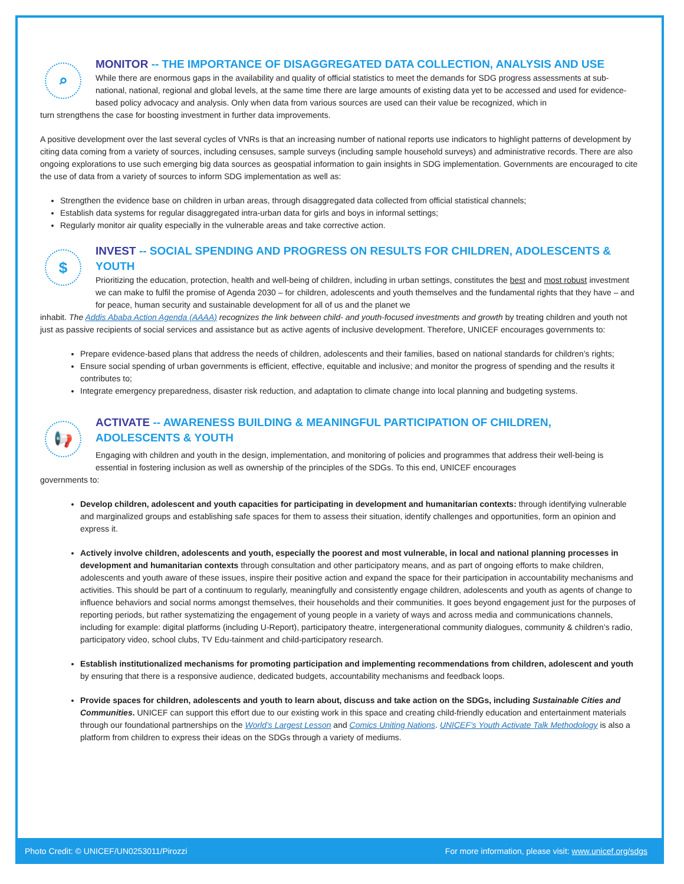⌕
MONITOR -- THE IMPORTANCE OF DISAGGREGATED DATA COLLECTION, ANALYSIS AND USE
While there are enormous gaps in the availability and quality of official statistics to meet the demands for SDG progress assessments at sub-national, national, regional and global levels, at the same time there are large amounts of existing data yet to be accessed and used for evidence-based policy advocacy and analysis. Only when data from various sources are used can their value be recognized, which in
turn strengthens the case for boosting investment in further data improvements.
A positive development over the last several cycles of VNRs is that an increasing number of national reports use indicators to highlight patterns of development by citing data coming from a variety of sources, including censuses, sample surveys (including sample household surveys) and administrative records. There are also ongoing explorations to use such emerging big data sources as geospatial information to gain insights in SDG implementation. Governments are encouraged to cite the use of data from a variety of sources to inform SDG implementation as well as:
Strengthen the evidence base on children in urban areas, through disaggregated data collected from official statistical channels;
Establish data systems for regular disaggregated intra-urban data for girls and boys in informal settings;
Regularly monitor air quality especially in the vulnerable areas and take corrective action.
$
INVEST -- SOCIAL SPENDING AND PROGRESS ON RESULTS FOR CHILDREN, ADOLESCENTS & YOUTH
Prioritizing the education, protection, health and well-being of children, including in urban settings, constitutes the best and most robust investment we can make to fulfil the promise of Agenda 2030 – for children, adolescents and youth themselves and the fundamental rights that they have – and for peace, human security and sustainable development for all of us and the planet we
inhabit. The Addis Ababa Action Agenda (AAAA) recognizes the link between child- and youth-focused investments and growth by treating children and youth not just as passive recipients of social services and assistance but as active agents of inclusive development. Therefore, UNICEF encourages governments to:
Prepare evidence-based plans that address the needs of children, adolescents and their families, based on national standards for children’s rights;
Ensure social spending of urban governments is efficient, effective, equitable and inclusive; and monitor the progress of spending and the results it contributes to;
Integrate emergency preparedness, disaster risk reduction, and adaptation to climate change into local planning and budgeting systems.
📢
ACTIVATE -- AWARENESS BUILDING & MEANINGFUL PARTICIPATION OF CHILDREN,
ADOLESCENTS & YOUTH
Engaging with children and youth in the design, implementation, and monitoring of policies and programmes that address their well-being is essential in fostering inclusion as well as ownership of the principles of the SDGs. To this end, UNICEF encourages
governments to:
Develop children, adolescent and youth capacities for participating in development and humanitarian contexts: through identifying vulnerable and marginalized groups and establishing safe spaces for them to assess their situation, identify challenges and opportunities, form an opinion and express it.
Actively involve children, adolescents and youth, especially the poorest and most vulnerable, in local and national planning processes in development and humanitarian contexts through consultation and other participatory means, and as part of ongoing efforts to make children, adolescents and youth aware of these issues, inspire their positive action and expand the space for their participation in accountability mechanisms and activities. This should be part of a continuum to regularly, meaningfully and consistently engage children, adolescents and youth as agents of change to influence behaviors and social norms amongst themselves, their households and their communities. It goes beyond engagement just for the purposes of reporting periods, but rather systematizing the engagement of young people in a variety of ways and across media and communications channels, including for example: digital platforms (including U-Report), participatory theatre, intergenerational community dialogues, community & children’s radio, participatory video, school clubs, TV Edu-tainment and child-participatory research.
Establish institutionalized mechanisms for promoting participation and implementing recommendations from children, adolescent and youth by ensuring that there is a responsive audience, dedicated budgets, accountability mechanisms and feedback loops.
Provide spaces for children, adolescents and youth to learn about, discuss and take action on the SDGs, including Sustainable Cities and Communities. UNICEF can support this effort due to our existing work in this space and creating child-friendly education and entertainment materials through our foundational partnerships on the World’s Largest Lesson and Comics Uniting Nations. UNICEF’s Youth Activate Talk Methodology is also a platform from children to express their ideas on the SDGs through a variety of mediums.
Photo Credit: © UNICEF/UN0253011/Pirozzi
For more information, please visit: www.unicef.org/sdgs